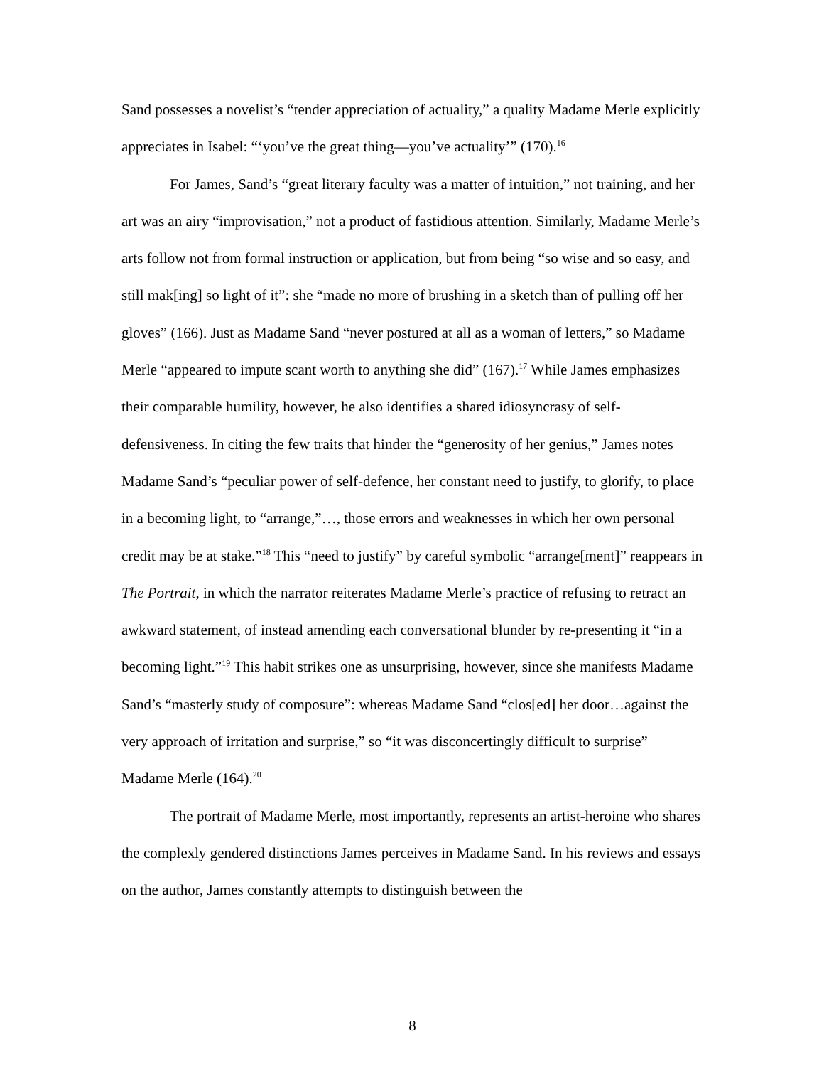Sand possesses a novelist’s “tender appreciation of actuality,” a quality Madame Merle explicitly appreciates in Isabel: “‘you’ve the great thing—you’ve actuality’” (170).<sup>16</sup>
For James, Sand’s “great literary faculty was a matter of intuition,” not training, and her art was an airy “improvisation,” not a product of fastidious attention. Similarly, Madame Merle’s arts follow not from formal instruction or application, but from being “so wise and so easy, and still mak[ing] so light of it”: she “made no more of brushing in a sketch than of pulling off her gloves” (166). Just as Madame Sand “never postured at all as a woman of letters,” so Madame Merle “appeared to impute scant worth to anything she did” (167).<sup>17</sup> While James emphasizes their comparable humility, however, he also identifies a shared idiosyncrasy of self-defensiveness. In citing the few traits that hinder the “generosity of her genius,” James notes Madame Sand’s “peculiar power of self-defence, her constant need to justify, to glorify, to place in a becoming light, to “arrange,”…, those errors and weaknesses in which her own personal credit may be at stake.”<sup>18</sup> This “need to justify” by careful symbolic “arrange[ment]” reappears in The Portrait, in which the narrator reiterates Madame Merle’s practice of refusing to retract an awkward statement, of instead amending each conversational blunder by re-presenting it “in a becoming light.”<sup>19</sup> This habit strikes one as unsurprising, however, since she manifests Madame Sand’s “masterly study of composure”: whereas Madame Sand “clos[ed] her door…against the very approach of irritation and surprise,” so “it was disconcertingly difficult to surprise” Madame Merle (164).<sup>20</sup>
The portrait of Madame Merle, most importantly, represents an artist-heroine who shares the complexly gendered distinctions James perceives in Madame Sand. In his reviews and essays on the author, James constantly attempts to distinguish between the
8